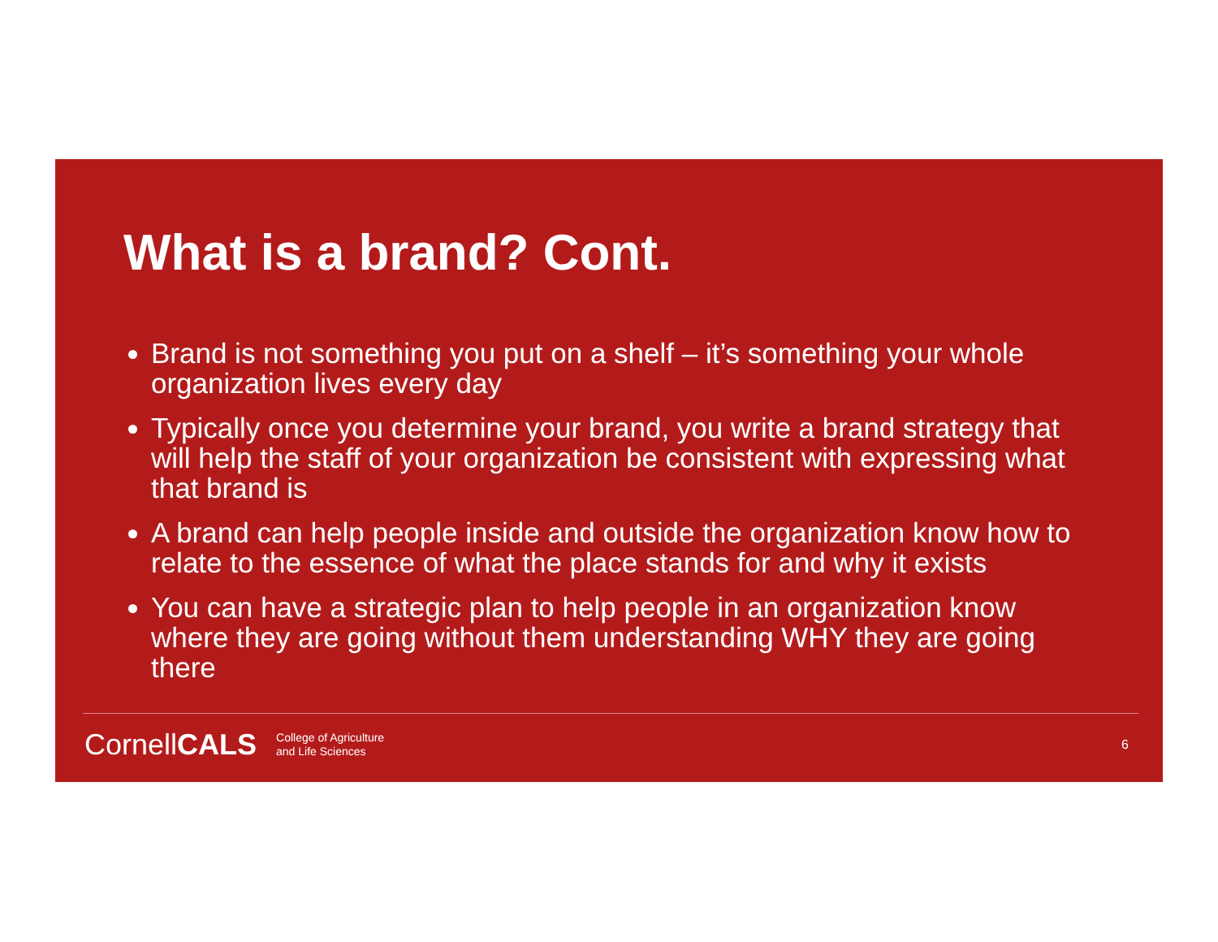What is a brand? Cont.
Brand is not something you put on a shelf – it’s something your whole organization lives every day
Typically once you determine your brand, you write a brand strategy that will help the staff of your organization be consistent with expressing what that brand is
A brand can help people inside and outside the organization know how to relate to the essence of what the place stands for and why it exists
You can have a strategic plan to help people in an organization know where they are going without them understanding WHY they are going there
CornellCALS College of Agriculture
and Life Sciences 6